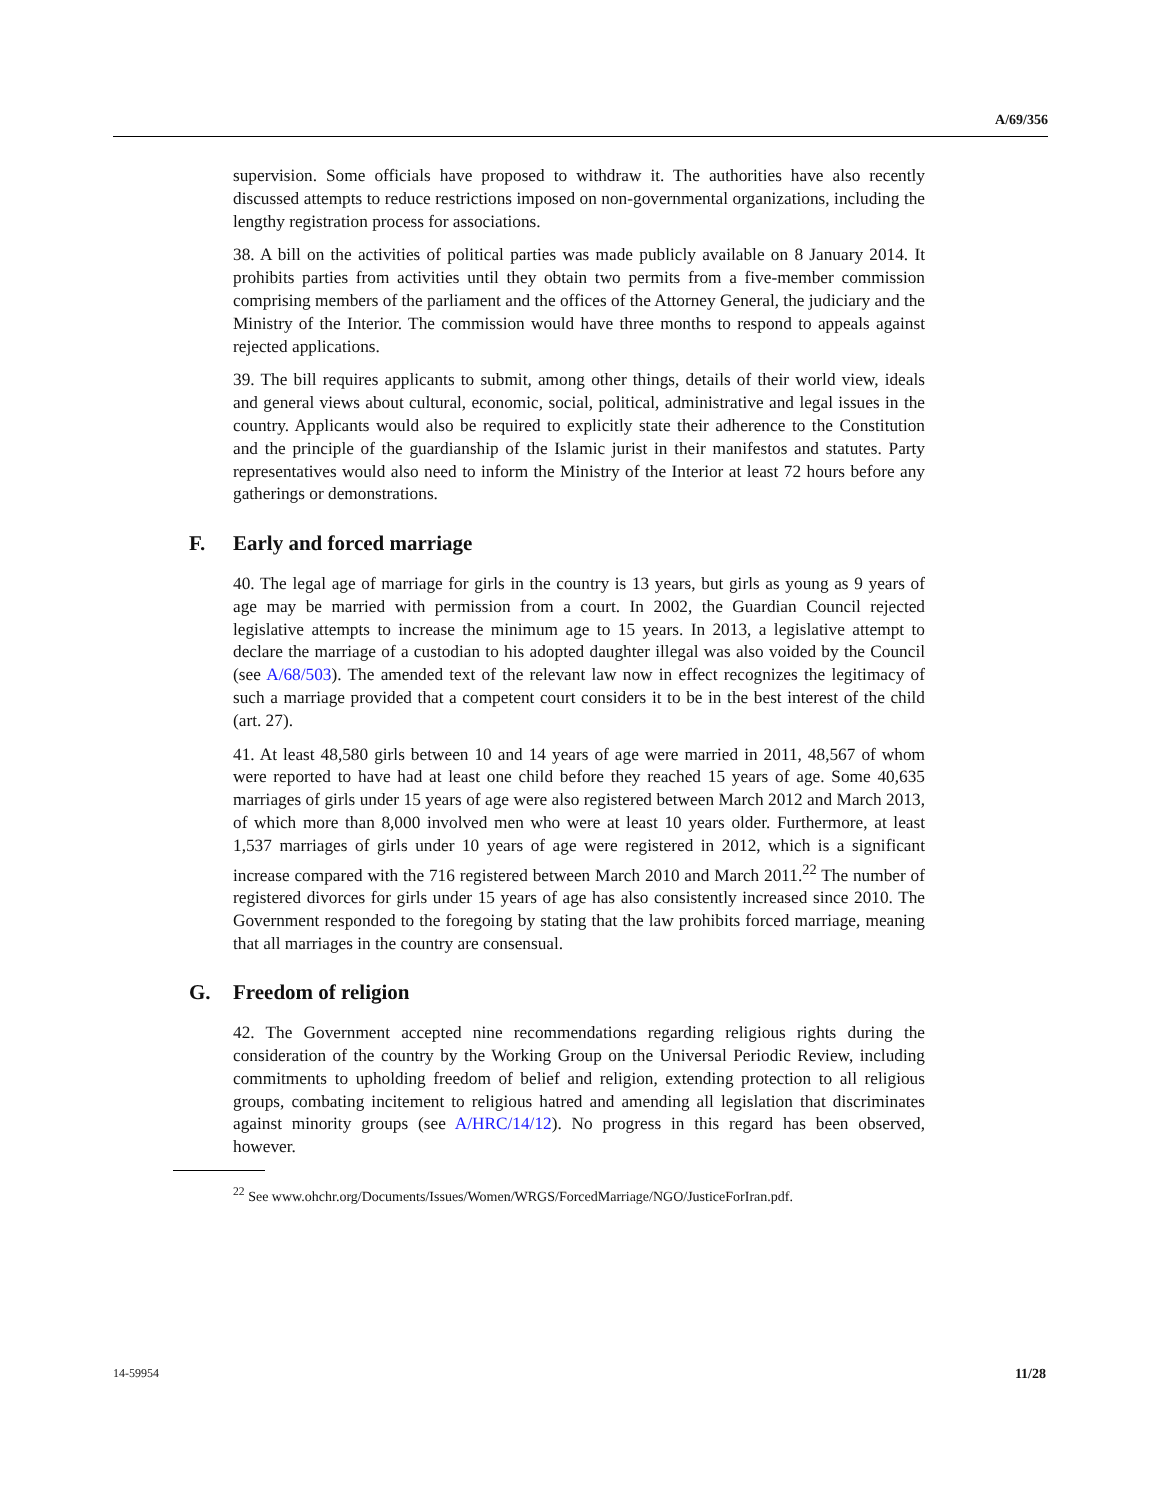A/69/356
supervision. Some officials have proposed to withdraw it. The authorities have also recently discussed attempts to reduce restrictions imposed on non-governmental organizations, including the lengthy registration process for associations.
38. A bill on the activities of political parties was made publicly available on 8 January 2014. It prohibits parties from activities until they obtain two permits from a five-member commission comprising members of the parliament and the offices of the Attorney General, the judiciary and the Ministry of the Interior. The commission would have three months to respond to appeals against rejected applications.
39. The bill requires applicants to submit, among other things, details of their world view, ideals and general views about cultural, economic, social, political, administrative and legal issues in the country. Applicants would also be required to explicitly state their adherence to the Constitution and the principle of the guardianship of the Islamic jurist in their manifestos and statutes. Party representatives would also need to inform the Ministry of the Interior at least 72 hours before any gatherings or demonstrations.
F. Early and forced marriage
40. The legal age of marriage for girls in the country is 13 years, but girls as young as 9 years of age may be married with permission from a court. In 2002, the Guardian Council rejected legislative attempts to increase the minimum age to 15 years. In 2013, a legislative attempt to declare the marriage of a custodian to his adopted daughter illegal was also voided by the Council (see A/68/503). The amended text of the relevant law now in effect recognizes the legitimacy of such a marriage provided that a competent court considers it to be in the best interest of the child (art. 27).
41. At least 48,580 girls between 10 and 14 years of age were married in 2011, 48,567 of whom were reported to have had at least one child before they reached 15 years of age. Some 40,635 marriages of girls under 15 years of age were also registered between March 2012 and March 2013, of which more than 8,000 involved men who were at least 10 years older. Furthermore, at least 1,537 marriages of girls under 10 years of age were registered in 2012, which is a significant increase compared with the 716 registered between March 2010 and March 2011.<sup>22</sup> The number of registered divorces for girls under 15 years of age has also consistently increased since 2010. The Government responded to the foregoing by stating that the law prohibits forced marriage, meaning that all marriages in the country are consensual.
G. Freedom of religion
42. The Government accepted nine recommendations regarding religious rights during the consideration of the country by the Working Group on the Universal Periodic Review, including commitments to upholding freedom of belief and religion, extending protection to all religious groups, combating incitement to religious hatred and amending all legislation that discriminates against minority groups (see A/HRC/14/12). No progress in this regard has been observed, however.
<sup>22</sup> See www.ohchr.org/Documents/Issues/Women/WRGS/ForcedMarriage/NGO/JusticeForIran.pdf.
14-59954 11/28